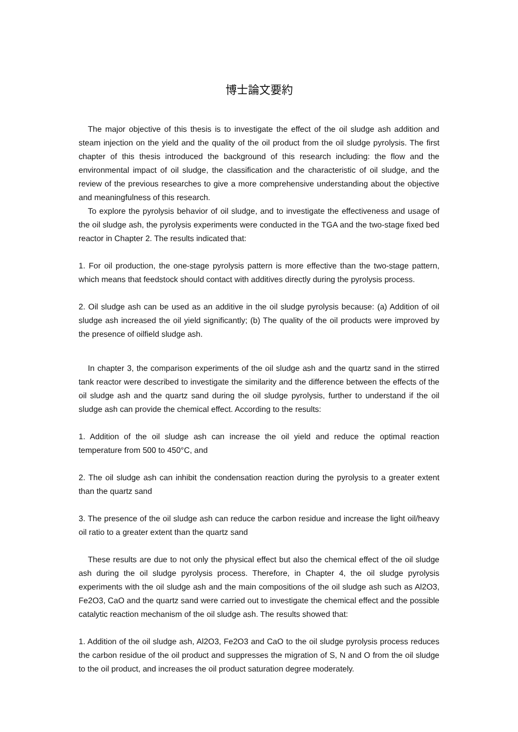博士論文要約
The major objective of this thesis is to investigate the effect of the oil sludge ash addition and steam injection on the yield and the quality of the oil product from the oil sludge pyrolysis. The first chapter of this thesis introduced the background of this research including: the flow and the environmental impact of oil sludge, the classification and the characteristic of oil sludge, and the review of the previous researches to give a more comprehensive understanding about the objective and meaningfulness of this research.
To explore the pyrolysis behavior of oil sludge, and to investigate the effectiveness and usage of the oil sludge ash, the pyrolysis experiments were conducted in the TGA and the two-stage fixed bed reactor in Chapter 2. The results indicated that:
1. For oil production, the one-stage pyrolysis pattern is more effective than the two-stage pattern, which means that feedstock should contact with additives directly during the pyrolysis process.
2. Oil sludge ash can be used as an additive in the oil sludge pyrolysis because: (a) Addition of oil sludge ash increased the oil yield significantly; (b) The quality of the oil products were improved by the presence of oilfield sludge ash.
In chapter 3, the comparison experiments of the oil sludge ash and the quartz sand in the stirred tank reactor were described to investigate the similarity and the difference between the effects of the oil sludge ash and the quartz sand during the oil sludge pyrolysis, further to understand if the oil sludge ash can provide the chemical effect. According to the results:
1. Addition of the oil sludge ash can increase the oil yield and reduce the optimal reaction temperature from 500 to 450°C, and
2. The oil sludge ash can inhibit the condensation reaction during the pyrolysis to a greater extent than the quartz sand
3. The presence of the oil sludge ash can reduce the carbon residue and increase the light oil/heavy oil ratio to a greater extent than the quartz sand
These results are due to not only the physical effect but also the chemical effect of the oil sludge ash during the oil sludge pyrolysis process. Therefore, in Chapter 4, the oil sludge pyrolysis experiments with the oil sludge ash and the main compositions of the oil sludge ash such as Al2O3, Fe2O3, CaO and the quartz sand were carried out to investigate the chemical effect and the possible catalytic reaction mechanism of the oil sludge ash. The results showed that:
1. Addition of the oil sludge ash, Al2O3, Fe2O3 and CaO to the oil sludge pyrolysis process reduces the carbon residue of the oil product and suppresses the migration of S, N and O from the oil sludge to the oil product, and increases the oil product saturation degree moderately.